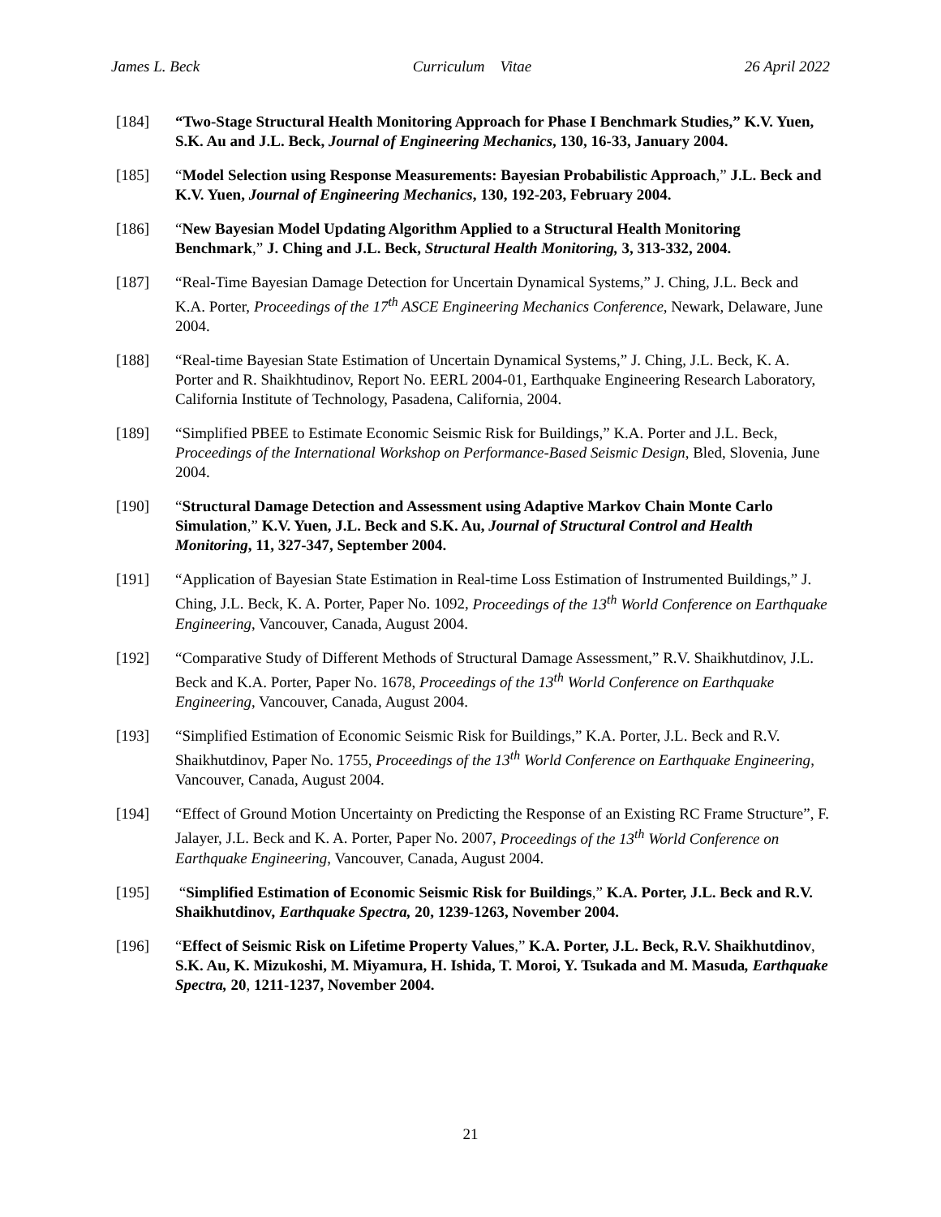James L. Beck Curriculum Vitae 26 April 2022
[184] “Two-Stage Structural Health Monitoring Approach for Phase I Benchmark Studies,” K.V. Yuen, S.K. Au and J.L. Beck, Journal of Engineering Mechanics, 130, 16-33, January 2004.
[185] “Model Selection using Response Measurements: Bayesian Probabilistic Approach,” J.L. Beck and K.V. Yuen, Journal of Engineering Mechanics, 130, 192-203, February 2004.
[186] “New Bayesian Model Updating Algorithm Applied to a Structural Health Monitoring Benchmark,” J. Ching and J.L. Beck, Structural Health Monitoring, 3, 313-332, 2004.
[187] “Real-Time Bayesian Damage Detection for Uncertain Dynamical Systems,” J. Ching, J.L. Beck and K.A. Porter, Proceedings of the 17<sup>th</sup> ASCE Engineering Mechanics Conference, Newark, Delaware, June 2004.
[188] “Real-time Bayesian State Estimation of Uncertain Dynamical Systems,” J. Ching, J.L. Beck, K. A. Porter and R. Shaikhtudinov, Report No. EERL 2004-01, Earthquake Engineering Research Laboratory, California Institute of Technology, Pasadena, California, 2004.
[189] “Simplified PBEE to Estimate Economic Seismic Risk for Buildings,” K.A. Porter and J.L. Beck, Proceedings of the International Workshop on Performance-Based Seismic Design, Bled, Slovenia, June 2004.
[190] “Structural Damage Detection and Assessment using Adaptive Markov Chain Monte Carlo Simulation,” K.V. Yuen, J.L. Beck and S.K. Au, Journal of Structural Control and Health Monitoring, 11, 327-347, September 2004.
[191] “Application of Bayesian State Estimation in Real-time Loss Estimation of Instrumented Buildings,” J. Ching, J.L. Beck, K. A. Porter, Paper No. 1092, Proceedings of the 13<sup>th</sup> World Conference on Earthquake Engineering, Vancouver, Canada, August 2004.
[192] “Comparative Study of Different Methods of Structural Damage Assessment,” R.V. Shaikhutdinov, J.L. Beck and K.A. Porter, Paper No. 1678, Proceedings of the 13<sup>th</sup> World Conference on Earthquake Engineering, Vancouver, Canada, August 2004.
[193] “Simplified Estimation of Economic Seismic Risk for Buildings,” K.A. Porter, J.L. Beck and R.V. Shaikhutdinov, Paper No. 1755, Proceedings of the 13<sup>th</sup> World Conference on Earthquake Engineering, Vancouver, Canada, August 2004.
[194] “Effect of Ground Motion Uncertainty on Predicting the Response of an Existing RC Frame Structure”, F. Jalayer, J.L. Beck and K. A. Porter, Paper No. 2007, Proceedings of the 13<sup>th</sup> World Conference on Earthquake Engineering, Vancouver, Canada, August 2004.
[195] “Simplified Estimation of Economic Seismic Risk for Buildings,” K.A. Porter, J.L. Beck and R.V. Shaikhutdinov, Earthquake Spectra, 20, 1239-1263, November 2004.
[196] “Effect of Seismic Risk on Lifetime Property Values,” K.A. Porter, J.L. Beck, R.V. Shaikhutdinov, S.K. Au, K. Mizukoshi, M. Miyamura, H. Ishida, T. Moroi, Y. Tsukada and M. Masuda, Earthquake Spectra, 20, 1211-1237, November 2004.
21